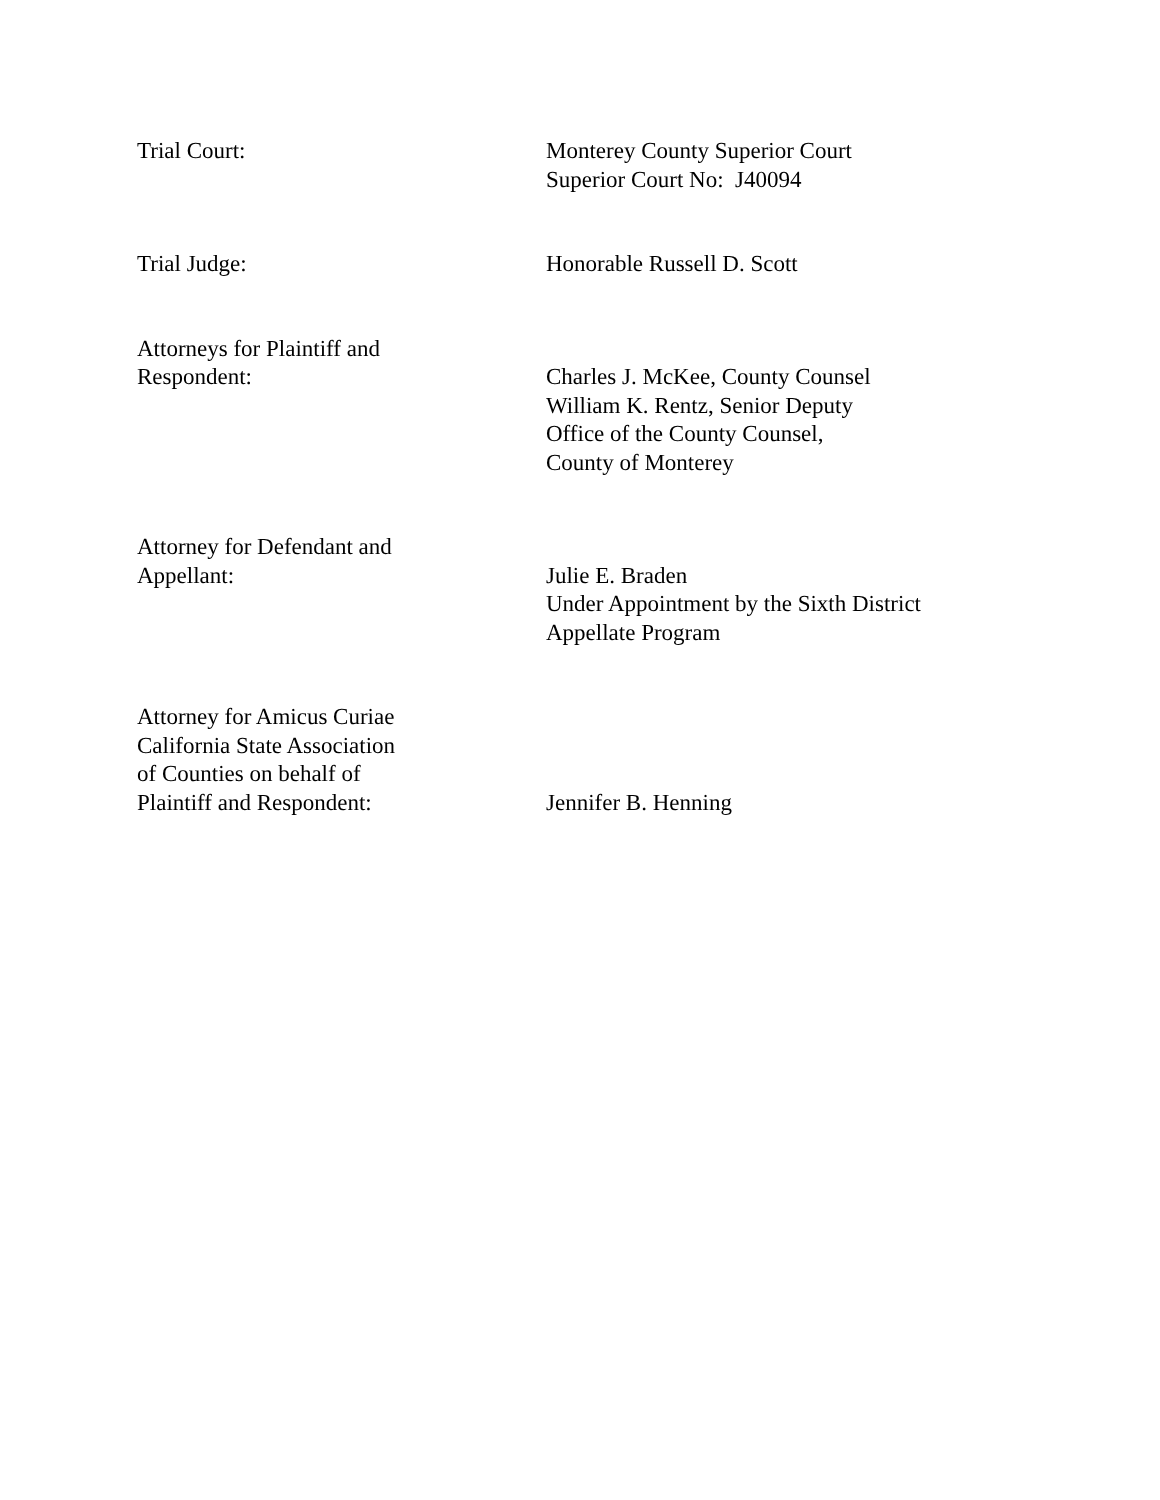Trial Court: Monterey County Superior Court
Superior Court No: J40094
Trial Judge: Honorable Russell D. Scott
Attorneys for Plaintiff and
Respondent:
Charles J. McKee, County Counsel
William K. Rentz, Senior Deputy
Office of the County Counsel,
County of Monterey
Attorney for Defendant and
Appellant:
Julie E. Braden
Under Appointment by the Sixth District
Appellate Program
Attorney for Amicus Curiae
California State Association
of Counties on behalf of
Plaintiff and Respondent:
Jennifer B. Henning